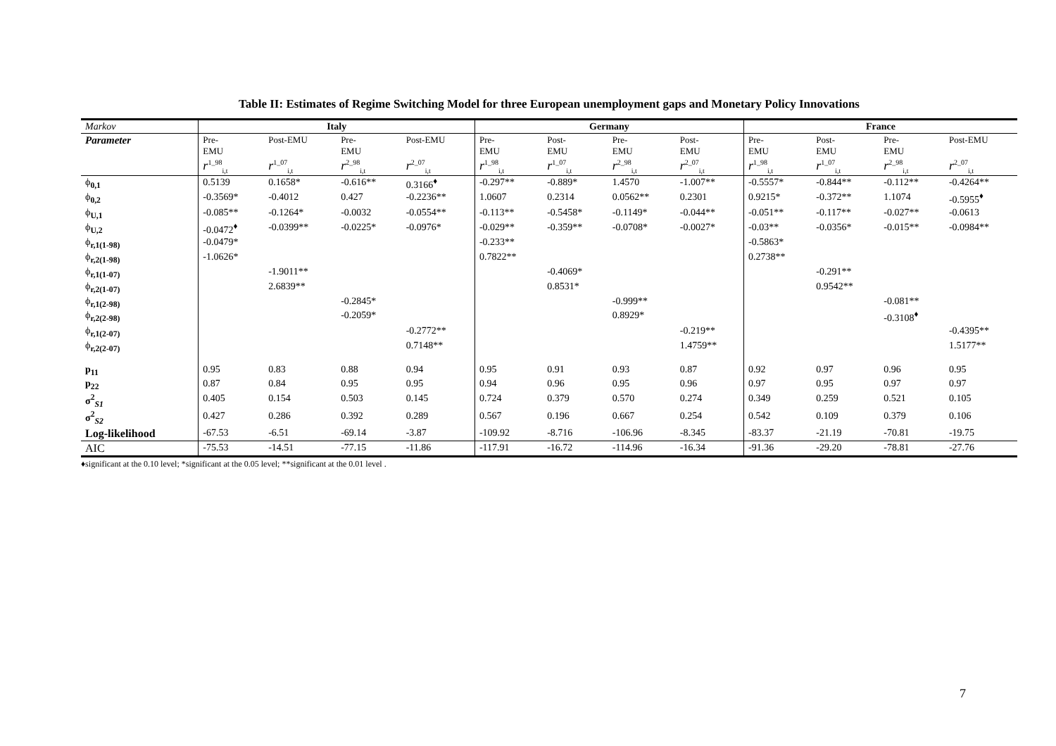Table II: Estimates of Regime Switching Model for three European unemployment gaps and Monetary Policy Innovations
| Markov | Italy | | | | Germany | | | | France | | | |
| --- | --- | --- | --- | --- | --- | --- | --- | --- | --- | --- | --- | --- |
| Parameter | Pre- EMU | Post-EMU | Pre- EMU | Post-EMU | Pre- EMU | Post- EMU | Pre- EMU | Post- EMU | Pre- EMU | Post- EMU | Pre- EMU | Post-EMU |
| | r<sup>1_98</sup><sub>i,t</sub> | r<sup>1_07</sup><sub>i,t</sub> | r<sup>2_98</sup><sub>i,t</sub> | r<sup>2_07</sup><sub>i,t</sub> | r<sup>1_98</sup><sub>i,t</sub> | r<sup>1_07</sup><sub>i,t</sub> | r<sup>2_98</sup><sub>i,t</sub> | r<sup>2_07</sup><sub>i,t</sub> | r<sup>1_98</sup><sub>i,t</sub> | r<sup>1_07</sup><sub>i,t</sub> | r<sup>2_98</sup><sub>i,t</sub> | r<sup>2_07</sup><sub>i,t</sub> |
| ϕ<sub>0,1</sub> | 0.5139 | 0.1658* | -0.616** | 0.3166<sup>♦</sup> | -0.297** | -0.889* | 1.4570 | -1.007** | -0.5557* | -0.844** | -0.112** | -0.4264** |
| ϕ<sub>0,2</sub> | -0.3569* | -0.4012 | 0.427 | -0.2236** | 1.0607 | 0.2314 | 0.0562** | 0.2301 | 0.9215* | -0.372** | 1.1074 | -0.5955<sup>♦</sup> |
| ϕ<sub>U,1</sub> | -0.085** | -0.1264* | -0.0032 | -0.0554** | -0.113** | -0.5458* | -0.1149* | -0.044** | -0.051** | -0.117** | -0.027** | -0.0613 |
| ϕ<sub>U,2</sub> | -0.0472<sup>♦</sup> | -0.0399** | -0.0225* | -0.0976* | -0.029** | -0.359** | -0.0708* | -0.0027* | -0.03** | -0.0356* | -0.015** | -0.0984** |
| ϕ<sub>r,1(1-98)</sub> | -0.0479* | | | | -0.233** | | | | -0.5863* | | | |
| ϕ<sub>r,2(1-98)</sub> | -1.0626* | | | | 0.7822** | | | | 0.2738** | | | |
| ϕ<sub>r,1(1-07)</sub> | | -1.9011** | | | | -0.4069* | | | | -0.291** | | |
| ϕ<sub>r,2(1-07)</sub> | | 2.6839** | | | | 0.8531* | | | | 0.9542** | | |
| ϕ<sub>r,1(2-98)</sub> | | | -0.2845* | | | | -0.999** | | | | -0.081** | |
| ϕ<sub>r,2(2-98)</sub> | | | -0.2059* | | | | 0.8929* | | | | -0.3108<sup>♦</sup> | |
| ϕ<sub>r,1(2-07)</sub> | | | | -0.2772** | | | | -0.219** | | | | -0.4395** |
| ϕ<sub>r,2(2-07)</sub> | | | | 0.7148** | | | | 1.4759** | | | | 1.5177** |
| p<sub>11</sub> | 0.95 | 0.83 | 0.88 | 0.94 | 0.95 | 0.91 | 0.93 | 0.87 | 0.92 | 0.97 | 0.96 | 0.95 |
| p<sub>22</sub> | 0.87 | 0.84 | 0.95 | 0.95 | 0.94 | 0.96 | 0.95 | 0.96 | 0.97 | 0.95 | 0.97 | 0.97 |
| σ<sup>2</sup><sub>S1</sub> | 0.405 | 0.154 | 0.503 | 0.145 | 0.724 | 0.379 | 0.570 | 0.274 | 0.349 | 0.259 | 0.521 | 0.105 |
| σ<sup>2</sup><sub>S2</sub> | 0.427 | 0.286 | 0.392 | 0.289 | 0.567 | 0.196 | 0.667 | 0.254 | 0.542 | 0.109 | 0.379 | 0.106 |
| Log-likelihood | -67.53 | -6.51 | -69.14 | -3.87 | -109.92 | -8.716 | -106.96 | -8.345 | -83.37 | -21.19 | -70.81 | -19.75 |
| AIC | -75.53 | -14.51 | -77.15 | -11.86 | -117.91 | -16.72 | -114.96 | -16.34 | -91.36 | -29.20 | -78.81 | -27.76 |
♦significant at the 0.10 level; *significant at the 0.05 level; **significant at the 0.01 level .
7